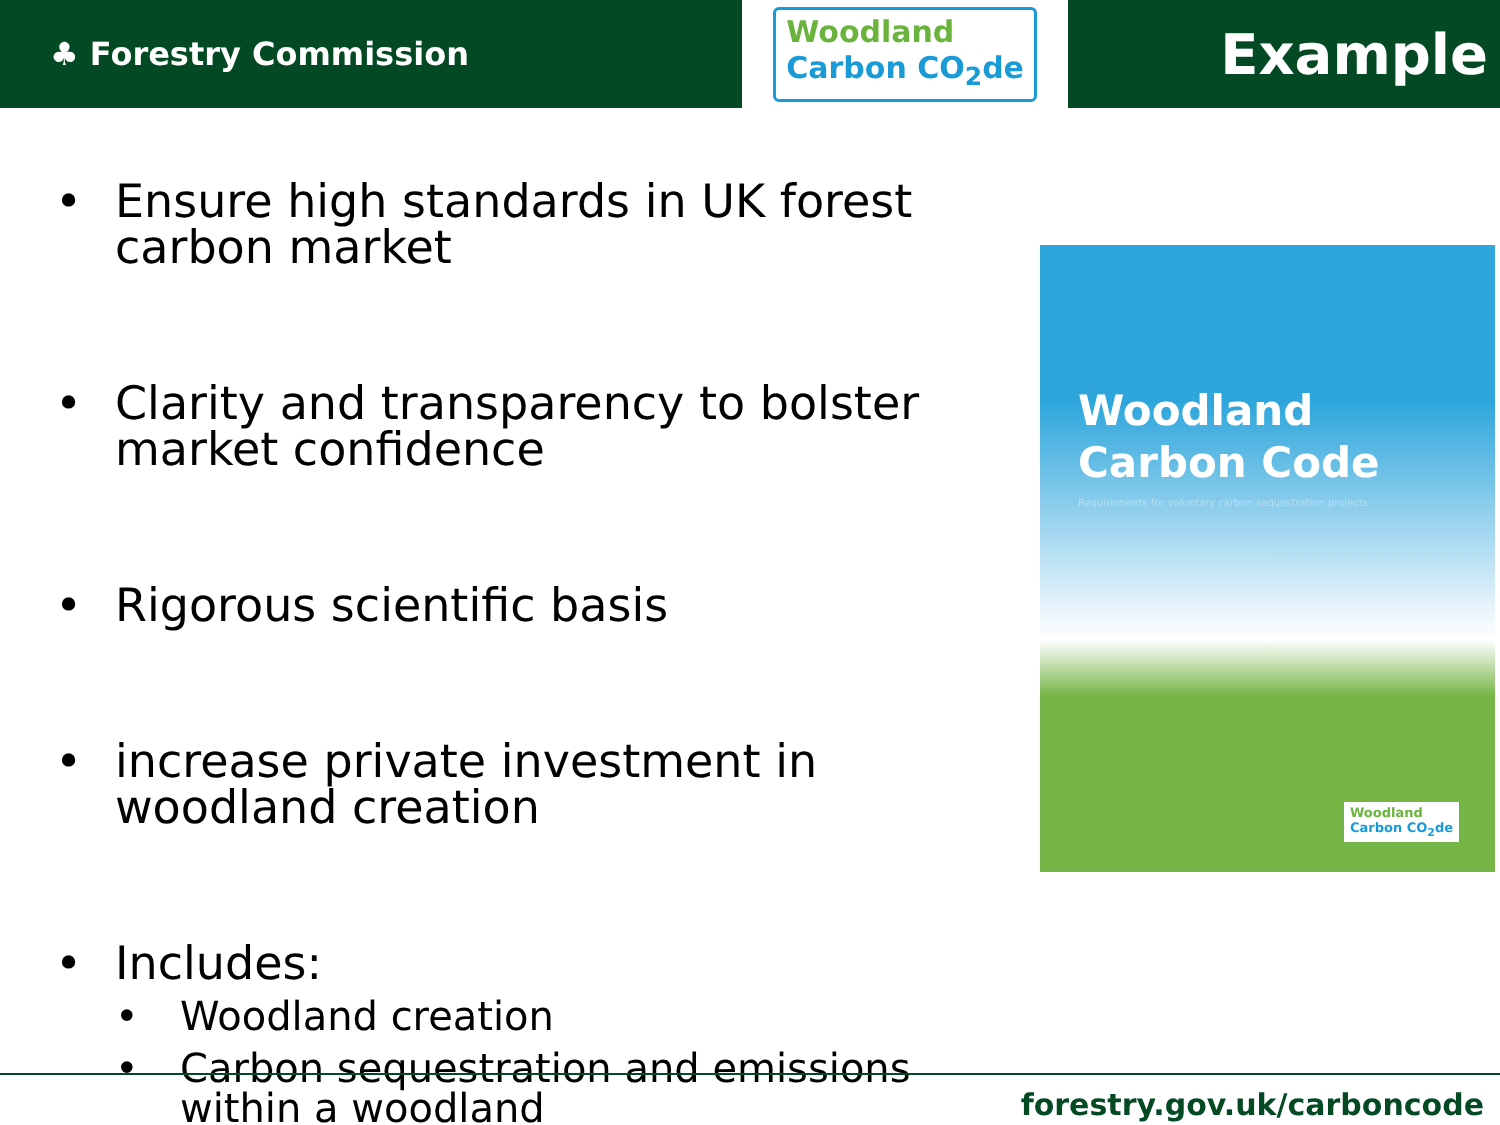♣ Forestry Commission
Woodland
Carbon CO<sub>2</sub>de
Example
• Ensure high standards in UK forest carbon market
• Clarity and transparency to bolster market confidence
• Rigorous scientific basis
• increase private investment in woodland creation
• Includes:
• Woodland creation
• Carbon sequestration and emissions within a woodland
Woodland
Carbon Code
Requirements for voluntary carbon sequestration projects
Woodland
Carbon CO<sub>2</sub>de
forestry.gov.uk/carboncode